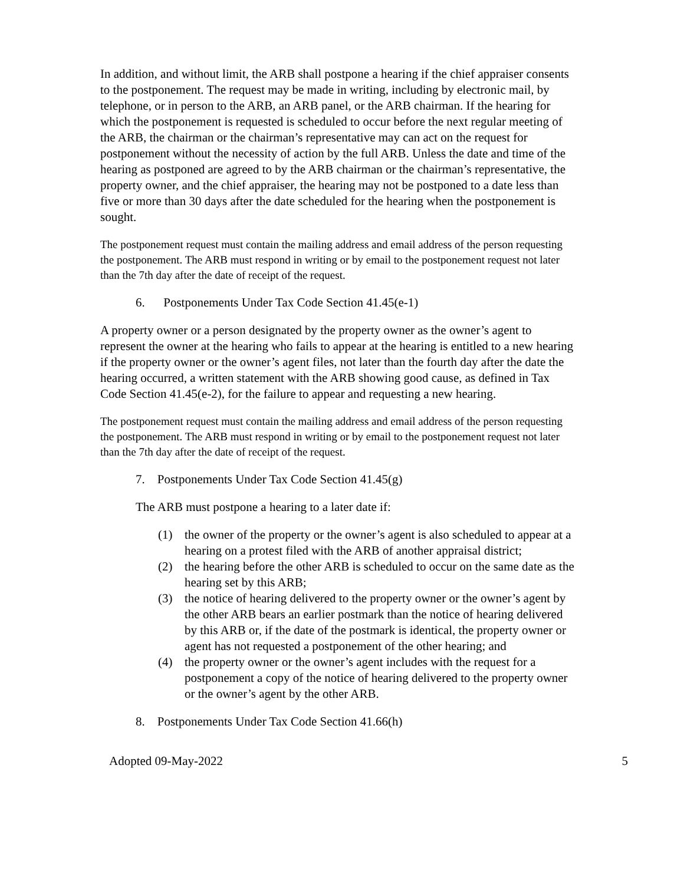In addition, and without limit, the ARB shall postpone a hearing if the chief appraiser consents to the postponement. The request may be made in writing, including by electronic mail, by telephone, or in person to the ARB, an ARB panel, or the ARB chairman. If the hearing for which the postponement is requested is scheduled to occur before the next regular meeting of the ARB, the chairman or the chairman’s representative may can act on the request for postponement without the necessity of action by the full ARB. Unless the date and time of the hearing as postponed are agreed to by the ARB chairman or the chairman’s representative, the property owner, and the chief appraiser, the hearing may not be postponed to a date less than five or more than 30 days after the date scheduled for the hearing when the postponement is sought.
The postponement request must contain the mailing address and email address of the person requesting the postponement. The ARB must respond in writing or by email to the postponement request not later than the 7th day after the date of receipt of the request.
6. Postponements Under Tax Code Section 41.45(e-1)
A property owner or a person designated by the property owner as the owner’s agent to represent the owner at the hearing who fails to appear at the hearing is entitled to a new hearing if the property owner or the owner’s agent files, not later than the fourth day after the date the hearing occurred, a written statement with the ARB showing good cause, as defined in Tax Code Section 41.45(e-2), for the failure to appear and requesting a new hearing.
The postponement request must contain the mailing address and email address of the person requesting the postponement. The ARB must respond in writing or by email to the postponement request not later than the 7th day after the date of receipt of the request.
7. Postponements Under Tax Code Section 41.45(g)
The ARB must postpone a hearing to a later date if:
(1) the owner of the property or the owner’s agent is also scheduled to appear at a hearing on a protest filed with the ARB of another appraisal district;
(2) the hearing before the other ARB is scheduled to occur on the same date as the hearing set by this ARB;
(3) the notice of hearing delivered to the property owner or the owner’s agent by the other ARB bears an earlier postmark than the notice of hearing delivered by this ARB or, if the date of the postmark is identical, the property owner or agent has not requested a postponement of the other hearing; and
(4) the property owner or the owner’s agent includes with the request for a postponement a copy of the notice of hearing delivered to the property owner or the owner’s agent by the other ARB.
8. Postponements Under Tax Code Section 41.66(h)
Adopted 09-May-2022 5